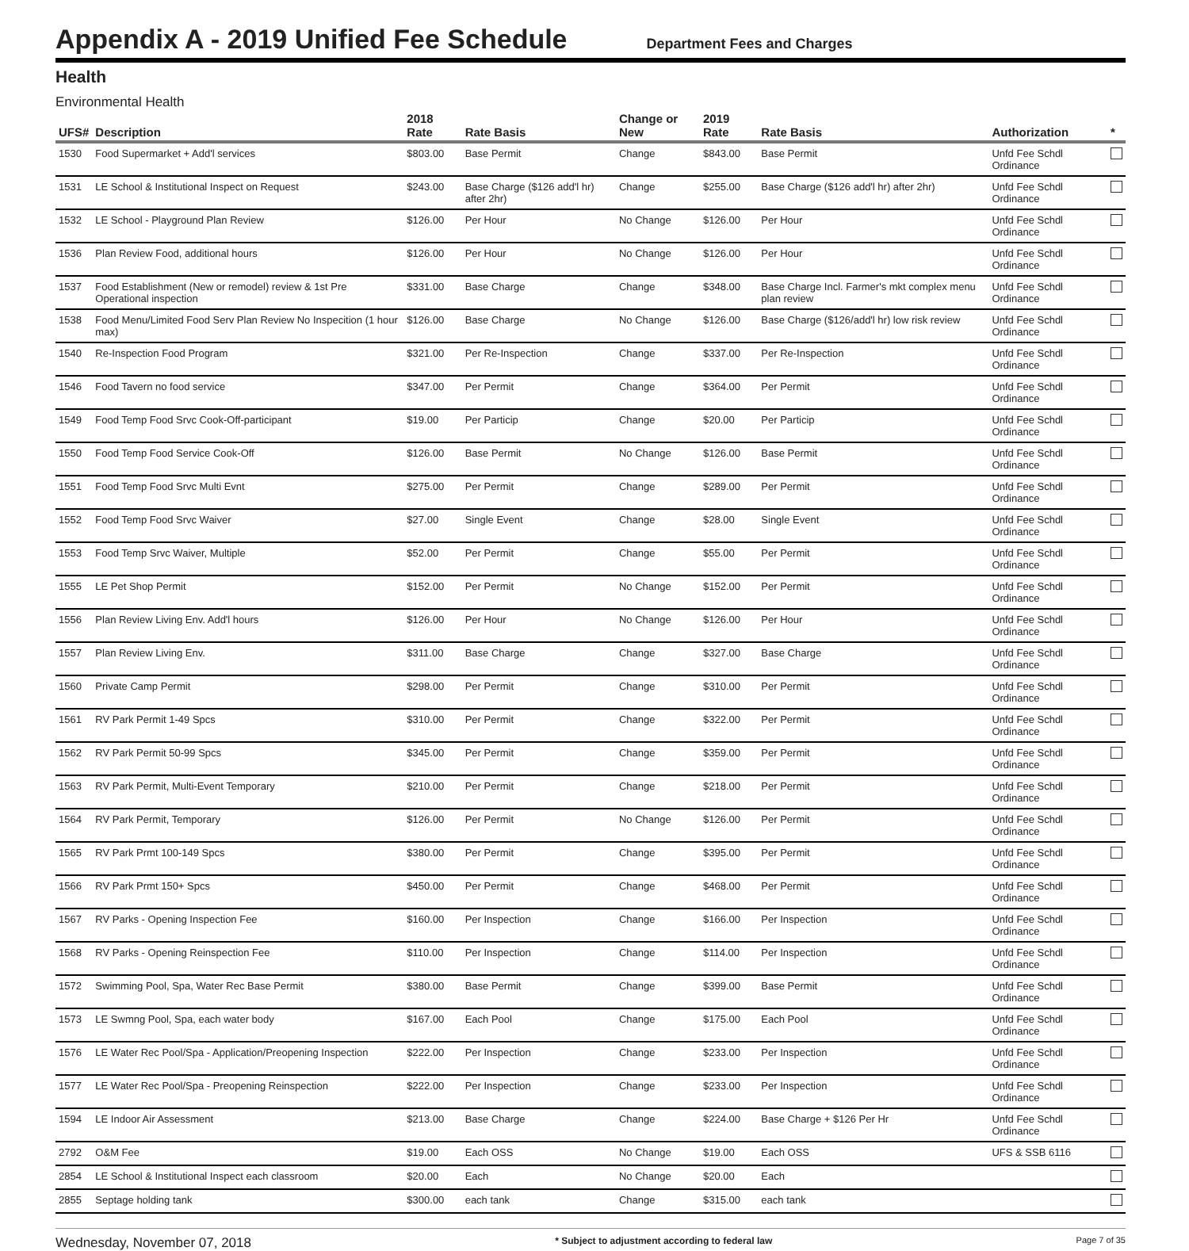Appendix A - 2019 Unified Fee Schedule
Department Fees and Charges
Health
Environmental Health
| UFS# | Description | 2018 Rate | Rate Basis | Change or New | 2019 Rate | Rate Basis | Authorization | * |
| --- | --- | --- | --- | --- | --- | --- | --- | --- |
| 1530 | Food Supermarket + Add'l services | $803.00 | Base Permit | Change | $843.00 | Base Permit | Unfd Fee Schdl Ordinance | |
| 1531 | LE School & Institutional Inspect on Request | $243.00 | Base Charge ($126 add'l hr) after 2hr) | Change | $255.00 | Base Charge ($126 add'l hr) after 2hr) | Unfd Fee Schdl Ordinance | |
| 1532 | LE School - Playground Plan Review | $126.00 | Per Hour | No Change | $126.00 | Per Hour | Unfd Fee Schdl Ordinance | |
| 1536 | Plan Review Food, additional hours | $126.00 | Per Hour | No Change | $126.00 | Per Hour | Unfd Fee Schdl Ordinance | |
| 1537 | Food Establishment (New or remodel) review & 1st Pre Operational inspection | $331.00 | Base Charge | Change | $348.00 | Base Charge Incl. Farmer's mkt complex menu plan review | Unfd Fee Schdl Ordinance | |
| 1538 | Food Menu/Limited Food Serv Plan Review No Inspecition (1 hour max) | $126.00 | Base Charge | No Change | $126.00 | Base Charge ($126/add'l hr) low risk review | Unfd Fee Schdl Ordinance | |
| 1540 | Re-Inspection Food Program | $321.00 | Per Re-Inspection | Change | $337.00 | Per Re-Inspection | Unfd Fee Schdl Ordinance | |
| 1546 | Food Tavern no food service | $347.00 | Per Permit | Change | $364.00 | Per Permit | Unfd Fee Schdl Ordinance | |
| 1549 | Food Temp Food Srvc Cook-Off-participant | $19.00 | Per Particip | Change | $20.00 | Per Particip | Unfd Fee Schdl Ordinance | |
| 1550 | Food Temp Food Service Cook-Off | $126.00 | Base Permit | No Change | $126.00 | Base Permit | Unfd Fee Schdl Ordinance | |
| 1551 | Food Temp Food Srvc Multi Evnt | $275.00 | Per Permit | Change | $289.00 | Per Permit | Unfd Fee Schdl Ordinance | |
| 1552 | Food Temp Food Srvc Waiver | $27.00 | Single Event | Change | $28.00 | Single Event | Unfd Fee Schdl Ordinance | |
| 1553 | Food Temp Srvc Waiver, Multiple | $52.00 | Per Permit | Change | $55.00 | Per Permit | Unfd Fee Schdl Ordinance | |
| 1555 | LE Pet Shop Permit | $152.00 | Per Permit | No Change | $152.00 | Per Permit | Unfd Fee Schdl Ordinance | |
| 1556 | Plan Review Living Env. Add'l hours | $126.00 | Per Hour | No Change | $126.00 | Per Hour | Unfd Fee Schdl Ordinance | |
| 1557 | Plan Review Living Env. | $311.00 | Base Charge | Change | $327.00 | Base Charge | Unfd Fee Schdl Ordinance | |
| 1560 | Private Camp Permit | $298.00 | Per Permit | Change | $310.00 | Per Permit | Unfd Fee Schdl Ordinance | |
| 1561 | RV Park Permit 1-49 Spcs | $310.00 | Per Permit | Change | $322.00 | Per Permit | Unfd Fee Schdl Ordinance | |
| 1562 | RV Park Permit 50-99 Spcs | $345.00 | Per Permit | Change | $359.00 | Per Permit | Unfd Fee Schdl Ordinance | |
| 1563 | RV Park Permit, Multi-Event Temporary | $210.00 | Per Permit | Change | $218.00 | Per Permit | Unfd Fee Schdl Ordinance | |
| 1564 | RV Park Permit, Temporary | $126.00 | Per Permit | No Change | $126.00 | Per Permit | Unfd Fee Schdl Ordinance | |
| 1565 | RV Park Prmt 100-149 Spcs | $380.00 | Per Permit | Change | $395.00 | Per Permit | Unfd Fee Schdl Ordinance | |
| 1566 | RV Park Prmt 150+ Spcs | $450.00 | Per Permit | Change | $468.00 | Per Permit | Unfd Fee Schdl Ordinance | |
| 1567 | RV Parks - Opening Inspection Fee | $160.00 | Per Inspection | Change | $166.00 | Per Inspection | Unfd Fee Schdl Ordinance | |
| 1568 | RV Parks - Opening Reinspection Fee | $110.00 | Per Inspection | Change | $114.00 | Per Inspection | Unfd Fee Schdl Ordinance | |
| 1572 | Swimming Pool, Spa, Water Rec Base Permit | $380.00 | Base Permit | Change | $399.00 | Base Permit | Unfd Fee Schdl Ordinance | |
| 1573 | LE Swmng Pool, Spa, each water body | $167.00 | Each Pool | Change | $175.00 | Each Pool | Unfd Fee Schdl Ordinance | |
| 1576 | LE Water Rec Pool/Spa - Application/Preopening Inspection | $222.00 | Per Inspection | Change | $233.00 | Per Inspection | Unfd Fee Schdl Ordinance | |
| 1577 | LE Water Rec Pool/Spa - Preopening Reinspection | $222.00 | Per Inspection | Change | $233.00 | Per Inspection | Unfd Fee Schdl Ordinance | |
| 1594 | LE Indoor Air Assessment | $213.00 | Base Charge | Change | $224.00 | Base Charge + $126 Per Hr | Unfd Fee Schdl Ordinance | |
| 2792 | O&M Fee | $19.00 | Each OSS | No Change | $19.00 | Each OSS | UFS & SSB 6116 | |
| 2854 | LE School & Institutional Inspect each classroom | $20.00 | Each | No Change | $20.00 | Each | | |
| 2855 | Septage holding tank | $300.00 | each tank | Change | $315.00 | each tank | | |
Wednesday, November 07, 2018 * Subject to adjustment according to federal law Page 7 of 35